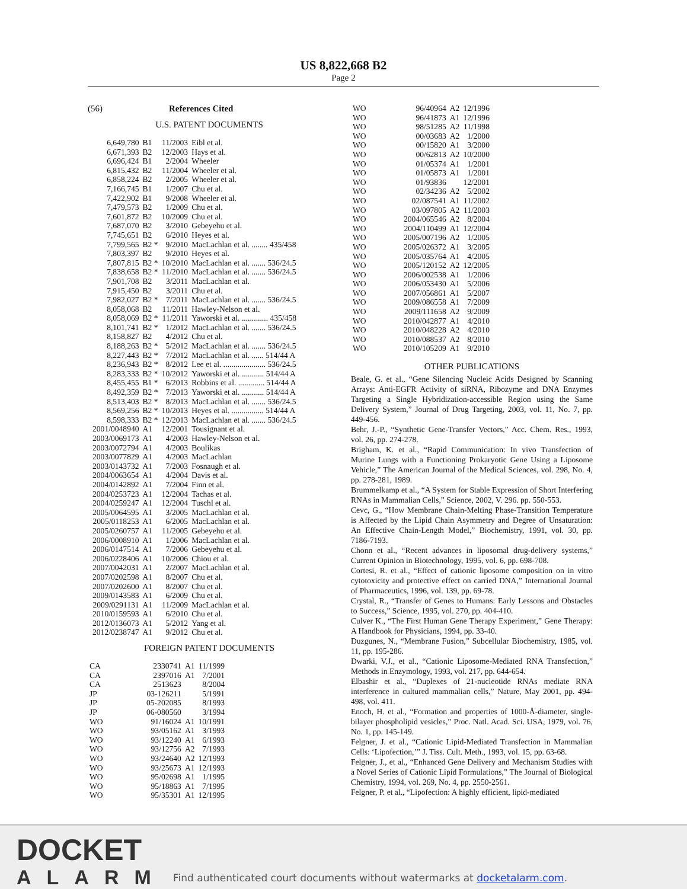US 8,822,668 B2
Page 2
(56) References Cited
U.S. PATENT DOCUMENTS
| 6,649,780 | B1 | 11/2003 | Eibl et al. |
| 6,671,393 | B2 | 12/2003 | Hays et al. |
| 6,696,424 | B1 | 2/2004 | Wheeler |
| 6,815,432 | B2 | 11/2004 | Wheeler et al. |
| 6,858,224 | B2 | 2/2005 | Wheeler et al. |
| 7,166,745 | B1 | 1/2007 | Chu et al. |
| 7,422,902 | B1 | 9/2008 | Wheeler et al. |
| 7,479,573 | B2 | 1/2009 | Chu et al. |
| 7,601,872 | B2 | 10/2009 | Chu et al. |
| 7,687,070 | B2 | 3/2010 | Gebeyehu et al. |
| 7,745,651 | B2 | 6/2010 | Heyes et al. |
| 7,799,565 | B2 * | 9/2010 | MacLachlan et al. ........ 435/458 |
| 7,803,397 | B2 | 9/2010 | Heyes et al. |
| 7,807,815 | B2 * | 10/2010 | MacLachlan et al. ....... 536/24.5 |
| 7,838,658 | B2 * | 11/2010 | MacLachlan et al. ....... 536/24.5 |
| 7,901,708 | B2 | 3/2011 | MacLachlan et al. |
| 7,915,450 | B2 | 3/2011 | Chu et al. |
| 7,982,027 | B2 * | 7/2011 | MacLachlan et al. ....... 536/24.5 |
| 8,058,068 | B2 | 11/2011 | Hawley-Nelson et al. |
| 8,058,069 | B2 * | 11/2011 | Yaworski et al. ............. 435/458 |
| 8,101,741 | B2 * | 1/2012 | MacLachlan et al. ....... 536/24.5 |
| 8,158,827 | B2 | 4/2012 | Chu et al. |
| 8,188,263 | B2 * | 5/2012 | MacLachlan et al. ....... 536/24.5 |
| 8,227,443 | B2 * | 7/2012 | MacLachlan et al. ...... 514/44 A |
| 8,236,943 | B2 * | 8/2012 | Lee et al. ..................... 536/24.5 |
| 8,283,333 | B2 * | 10/2012 | Yaworski et al. ........... 514/44 A |
| 8,455,455 | B1 * | 6/2013 | Robbins et al. ............. 514/44 A |
| 8,492,359 | B2 * | 7/2013 | Yaworski et al. ........... 514/44 A |
| 8,513,403 | B2 * | 8/2013 | MacLachlan et al. ....... 536/24.5 |
| 8,569,256 | B2 * | 10/2013 | Heyes et al. ................ 514/44 A |
| 8,598,333 | B2 * | 12/2013 | MacLachlan et al. ....... 536/24.5 |
| 2001/0048940 | A1 | 12/2001 | Tousignant et al. |
| 2003/0069173 | A1 | 4/2003 | Hawley-Nelson et al. |
| 2003/0072794 | A1 | 4/2003 | Boulikas |
| 2003/0077829 | A1 | 4/2003 | MacLachlan |
| 2003/0143732 | A1 | 7/2003 | Fosnaugh et al. |
| 2004/0063654 | A1 | 4/2004 | Davis et al. |
| 2004/0142892 | A1 | 7/2004 | Finn et al. |
| 2004/0253723 | A1 | 12/2004 | Tachas et al. |
| 2004/0259247 | A1 | 12/2004 | Tuschl et al. |
| 2005/0064595 | A1 | 3/2005 | MacLachlan et al. |
| 2005/0118253 | A1 | 6/2005 | MacLachlan et al. |
| 2005/0260757 | A1 | 11/2005 | Gebeyehu et al. |
| 2006/0008910 | A1 | 1/2006 | MacLachlan et al. |
| 2006/0147514 | A1 | 7/2006 | Gebeyehu et al. |
| 2006/0228406 | A1 | 10/2006 | Chiou et al. |
| 2007/0042031 | A1 | 2/2007 | MacLachlan et al. |
| 2007/0202598 | A1 | 8/2007 | Chu et al. |
| 2007/0202600 | A1 | 8/2007 | Chu et al. |
| 2009/0143583 | A1 | 6/2009 | Chu et al. |
| 2009/0291131 | A1 | 11/2009 | MacLachlan et al. |
| 2010/0159593 | A1 | 6/2010 | Chu et al. |
| 2012/0136073 | A1 | 5/2012 | Yang et al. |
| 2012/0238747 | A1 | 9/2012 | Chu et al. |
FOREIGN PATENT DOCUMENTS
| CA | 2330741 | A1 | 11/1999 |
| CA | 2397016 | A1 | 7/2001 |
| CA | 2513623 | | 8/2004 |
| JP | 03-126211 | | 5/1991 |
| JP | 05-202085 | | 8/1993 |
| JP | 06-080560 | | 3/1994 |
| WO | 91/16024 | A1 | 10/1991 |
| WO | 93/05162 | A1 | 3/1993 |
| WO | 93/12240 | A1 | 6/1993 |
| WO | 93/12756 | A2 | 7/1993 |
| WO | 93/24640 | A2 | 12/1993 |
| WO | 93/25673 | A1 | 12/1993 |
| WO | 95/02698 | A1 | 1/1995 |
| WO | 95/18863 | A1 | 7/1995 |
| WO | 95/35301 | A1 | 12/1995 |
| WO | 96/40964 | A2 | 12/1996 |
| WO | 96/41873 | A1 | 12/1996 |
| WO | 98/51285 | A2 | 11/1998 |
| WO | 00/03683 | A2 | 1/2000 |
| WO | 00/15820 | A1 | 3/2000 |
| WO | 00/62813 | A2 | 10/2000 |
| WO | 01/05374 | A1 | 1/2001 |
| WO | 01/05873 | A1 | 1/2001 |
| WO | 01/93836 | | 12/2001 |
| WO | 02/34236 | A2 | 5/2002 |
| WO | 02/087541 | A1 | 11/2002 |
| WO | 03/097805 | A2 | 11/2003 |
| WO | 2004/065546 | A2 | 8/2004 |
| WO | 2004/110499 | A1 | 12/2004 |
| WO | 2005/007196 | A2 | 1/2005 |
| WO | 2005/026372 | A1 | 3/2005 |
| WO | 2005/035764 | A1 | 4/2005 |
| WO | 2005/120152 | A2 | 12/2005 |
| WO | 2006/002538 | A1 | 1/2006 |
| WO | 2006/053430 | A1 | 5/2006 |
| WO | 2007/056861 | A1 | 5/2007 |
| WO | 2009/086558 | A1 | 7/2009 |
| WO | 2009/111658 | A2 | 9/2009 |
| WO | 2010/042877 | A1 | 4/2010 |
| WO | 2010/048228 | A2 | 4/2010 |
| WO | 2010/088537 | A2 | 8/2010 |
| WO | 2010/105209 | A1 | 9/2010 |
OTHER PUBLICATIONS
Beale, G. et al., “Gene Silencing Nucleic Acids Designed by Scanning Arrays: Anti-EGFR Activity of siRNA, Ribozyme and DNA Enzymes Targeting a Single Hybridization-accessible Region using the Same Delivery System,” Journal of Drug Targeting, 2003, vol. 11, No. 7, pp. 449-456.
Behr, J.-P., “Synthetic Gene-Transfer Vectors,” Acc. Chem. Res., 1993, vol. 26, pp. 274-278.
Brigham, K. et al., “Rapid Communication: In vivo Transfection of Murine Lungs with a Functioning Prokaryotic Gene Using a Liposome Vehicle,” The American Journal of the Medical Sciences, vol. 298, No. 4, pp. 278-281, 1989.
Brummelkamp et al., “A System for Stable Expression of Short Interfering RNAs in Mammalian Cells,” Science, 2002, V. 296. pp. 550-553.
Cevc, G., “How Membrane Chain-Melting Phase-Transition Temperature is Affected by the Lipid Chain Asymmetry and Degree of Unsaturation: An Effective Chain-Length Model,” Biochemistry, 1991, vol. 30, pp. 7186-7193.
Chonn et al., “Recent advances in liposomal drug-delivery systems,” Current Opinion in Biotechnology, 1995, vol. 6, pp. 698-708.
Cortesi, R. et al., “Effect of cationic liposome composition on in vitro cytotoxicity and protective effect on carried DNA,” International Journal of Pharmaceutics, 1996, vol. 139, pp. 69-78.
Crystal, R., “Transfer of Genes to Humans: Early Lessons and Obstacles to Success,” Science, 1995, vol. 270, pp. 404-410.
Culver K., “The First Human Gene Therapy Experiment,” Gene Therapy: A Handbook for Physicians, 1994, pp. 33-40.
Duzgunes, N., “Membrane Fusion,” Subcellular Biochemistry, 1985, vol. 11, pp. 195-286.
Dwarki, V.J., et al., “Cationic Liposome-Mediated RNA Transfection,” Methods in Enzymology, 1993, vol. 217, pp. 644-654.
Elbashir et al., “Duplexes of 21-nucleotide RNAs mediate RNA interference in cultured mammalian cells,” Nature, May 2001, pp. 494-498, vol. 411.
Enoch, H. et al., “Formation and properties of 1000-Å-diameter, single-bilayer phospholipid vesicles,” Proc. Natl. Acad. Sci. USA, 1979, vol. 76, No. 1, pp. 145-149.
Felgner, J. et al., “Cationic Lipid-Mediated Transfection in Mammalian Cells: ‘Lipofection,’” J. Tiss. Cult. Meth., 1993, vol. 15, pp. 63-68.
Felgner, J., et al., “Enhanced Gene Delivery and Mechanism Studies with a Novel Series of Cationic Lipid Formulations,” The Journal of Biological Chemistry, 1994, vol. 269, No. 4, pp. 2550-2561.
Felgner, P. et al., “Lipofection: A highly efficient, lipid-mediated
DOCKET
ALARM
Find authenticated court documents without watermarks at docketalarm.com.